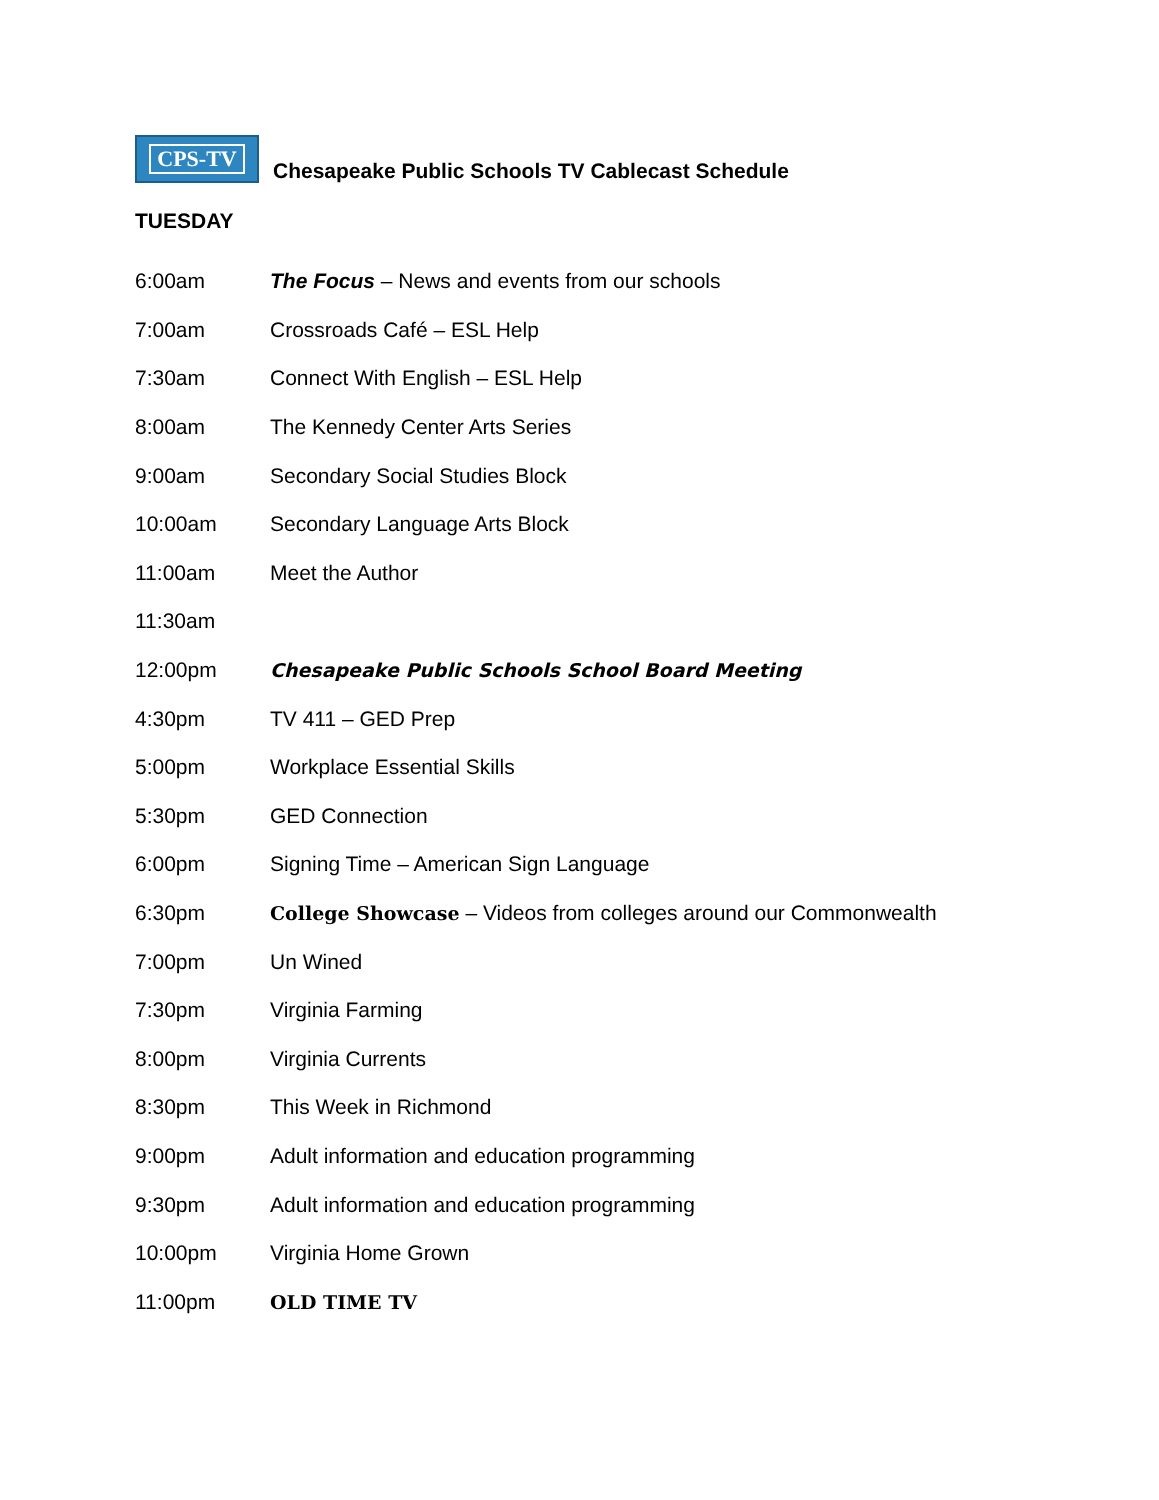CPS-TV
Chesapeake Public Schools TV Cablecast Schedule
TUESDAY
6:00am
The Focus – News and events from our schools
7:00am Crossroads Café – ESL Help
7:30am
Connect With English – ESL Help
8:00am The Kennedy Center Arts Series
9:00am Secondary Social Studies Block
10:00am Secondary Language Arts Block
11:00am Meet the Author
11:30am
12:00pm
Chesapeake Public Schools School Board Meeting
4:30pm TV 411 – GED Prep
5:00pm Workplace Essential Skills
5:30pm GED Connection
6:00pm
Signing Time – American Sign Language
6:30pm
College Showcase – Videos from colleges around our Commonwealth
7:00pm Un Wined
7:30pm Virginia Farming
8:00pm Virginia Currents
8:30pm This Week in Richmond
9:00pm
Adult information and education programming
9:30pm
Adult information and education programming
10:00pm Virginia Home Grown
11:00pm OLD TIME TV